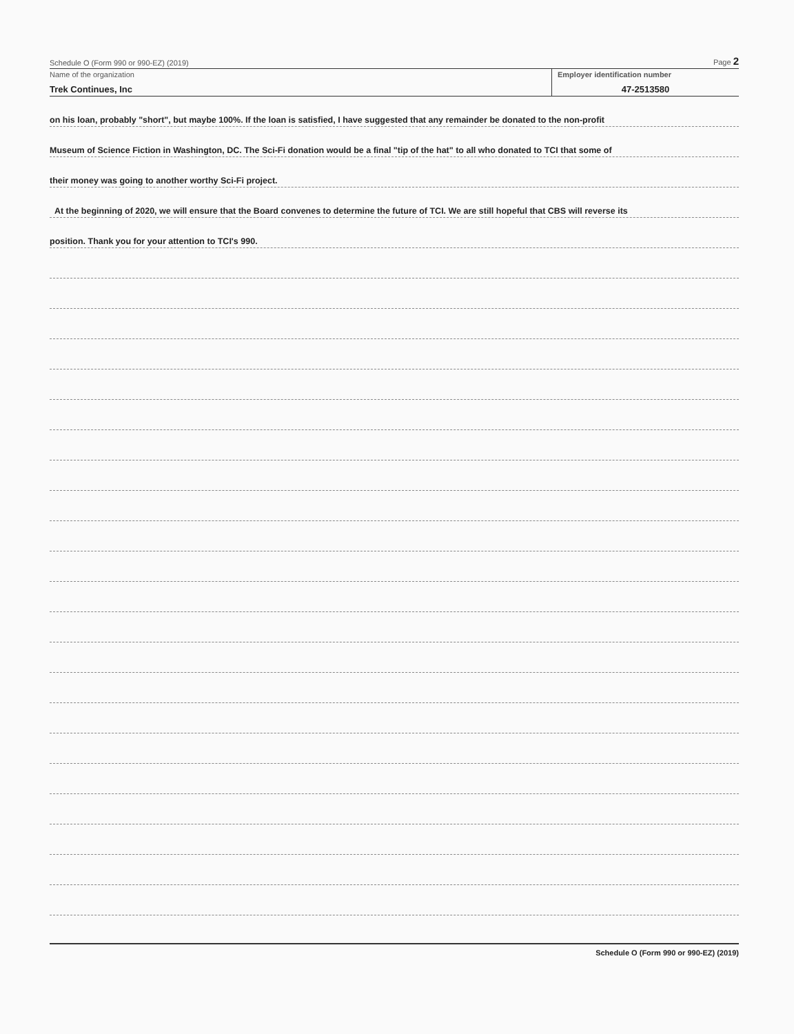Schedule O (Form 990 or 990-EZ) (2019) Page 2
Name of the organization
Trek Continues, Inc
Employer identification number
47-2513580
on his loan, probably "short", but maybe 100%. If the loan is satisfied, I have suggested that any remainder be donated to the non-profit
Museum of Science Fiction in Washington, DC. The Sci-Fi donation would be a final "tip of the hat" to all who donated to TCI that some of
their money was going to another worthy Sci-Fi project.
At the beginning of 2020, we will ensure that the Board convenes to determine the future of TCI. We are still hopeful that CBS will reverse its
position. Thank you for your attention to TCI's 990.
Schedule O (Form 990 or 990-EZ) (2019)